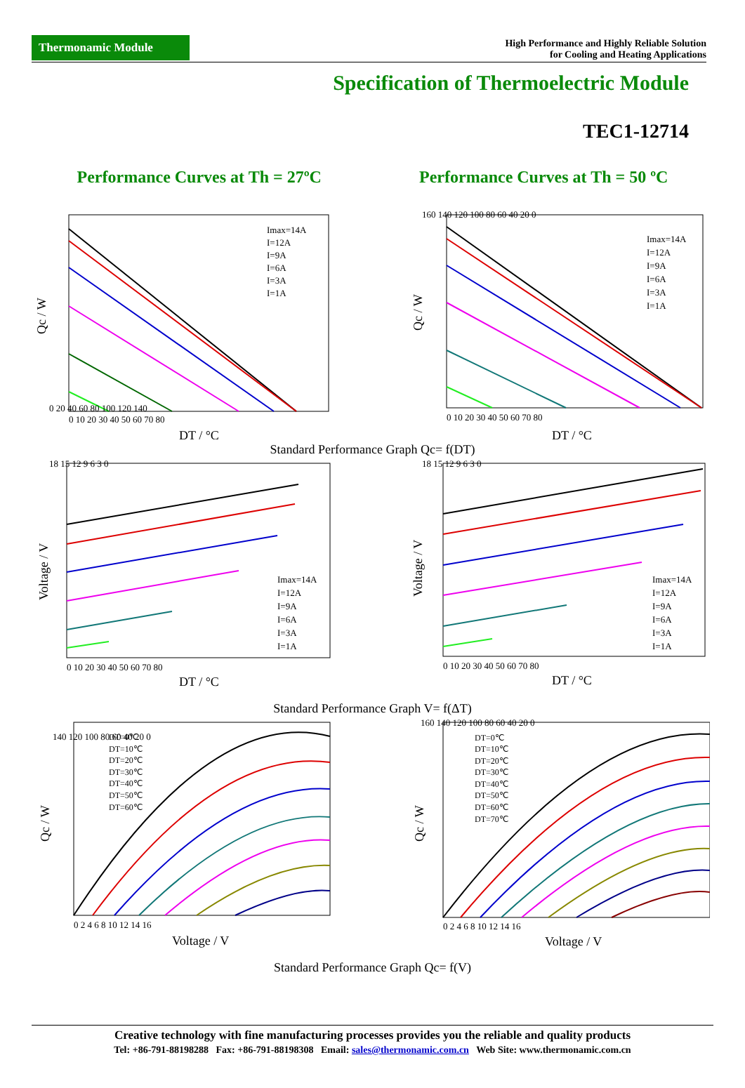Thermonamic Module
High Performance and Highly Reliable Solution
for Cooling and Heating Applications
Specification of Thermoelectric Module
TEC1-12714
Performance Curves at Th = 27ºC
Performance Curves at Th = 50 ºC
Imax=14A
I=12A
I=9A
I=6A
I=3A
I=1A
0 20 40 60 80 100 120 140
0 10 20 30 40 50 60 70 80
DT / °C
Qc / W
Imax=14A
I=12A
I=9A
I=6A
I=3A
I=1A
160 140 120 100 80 60 40 20 0
0 10 20 30 40 50 60 70 80
DT / °C
Qc / W
Standard Performance Graph Qc= f(DT)
Imax=14A
I=12A
I=9A
I=6A
I=3A
I=1A
18 15 12 9 6 3 0
0 10 20 30 40 50 60 70 80
DT / °C
Voltage / V
Imax=14A
I=12A
I=9A
I=6A
I=3A
I=1A
18 15 12 9 6 3 0
0 10 20 30 40 50 60 70 80
DT / °C
Voltage / V
Standard Performance Graph V= f(ΔT)
DT=0℃
DT=10℃
DT=20℃
DT=30℃
DT=40℃
DT=50℃
DT=60℃
140 120 100 80 60 40 20 0
0 2 4 6 8 10 12 14 16
Voltage / V
Qc / W
DT=0℃
DT=10℃
DT=20℃
DT=30℃
DT=40℃
DT=50℃
DT=60℃
DT=70℃
160 140 120 100 80 60 40 20 0
0 2 4 6 8 10 12 14 16
Voltage / V
Qc / W
Standard Performance Graph Qc= f(V)
Creative technology with fine manufacturing processes provides you the reliable and quality products
Tel: +86-791-88198288 Fax: +86-791-88198308 Email: sales@thermonamic.com.cn Web Site: www.thermonamic.com.cn